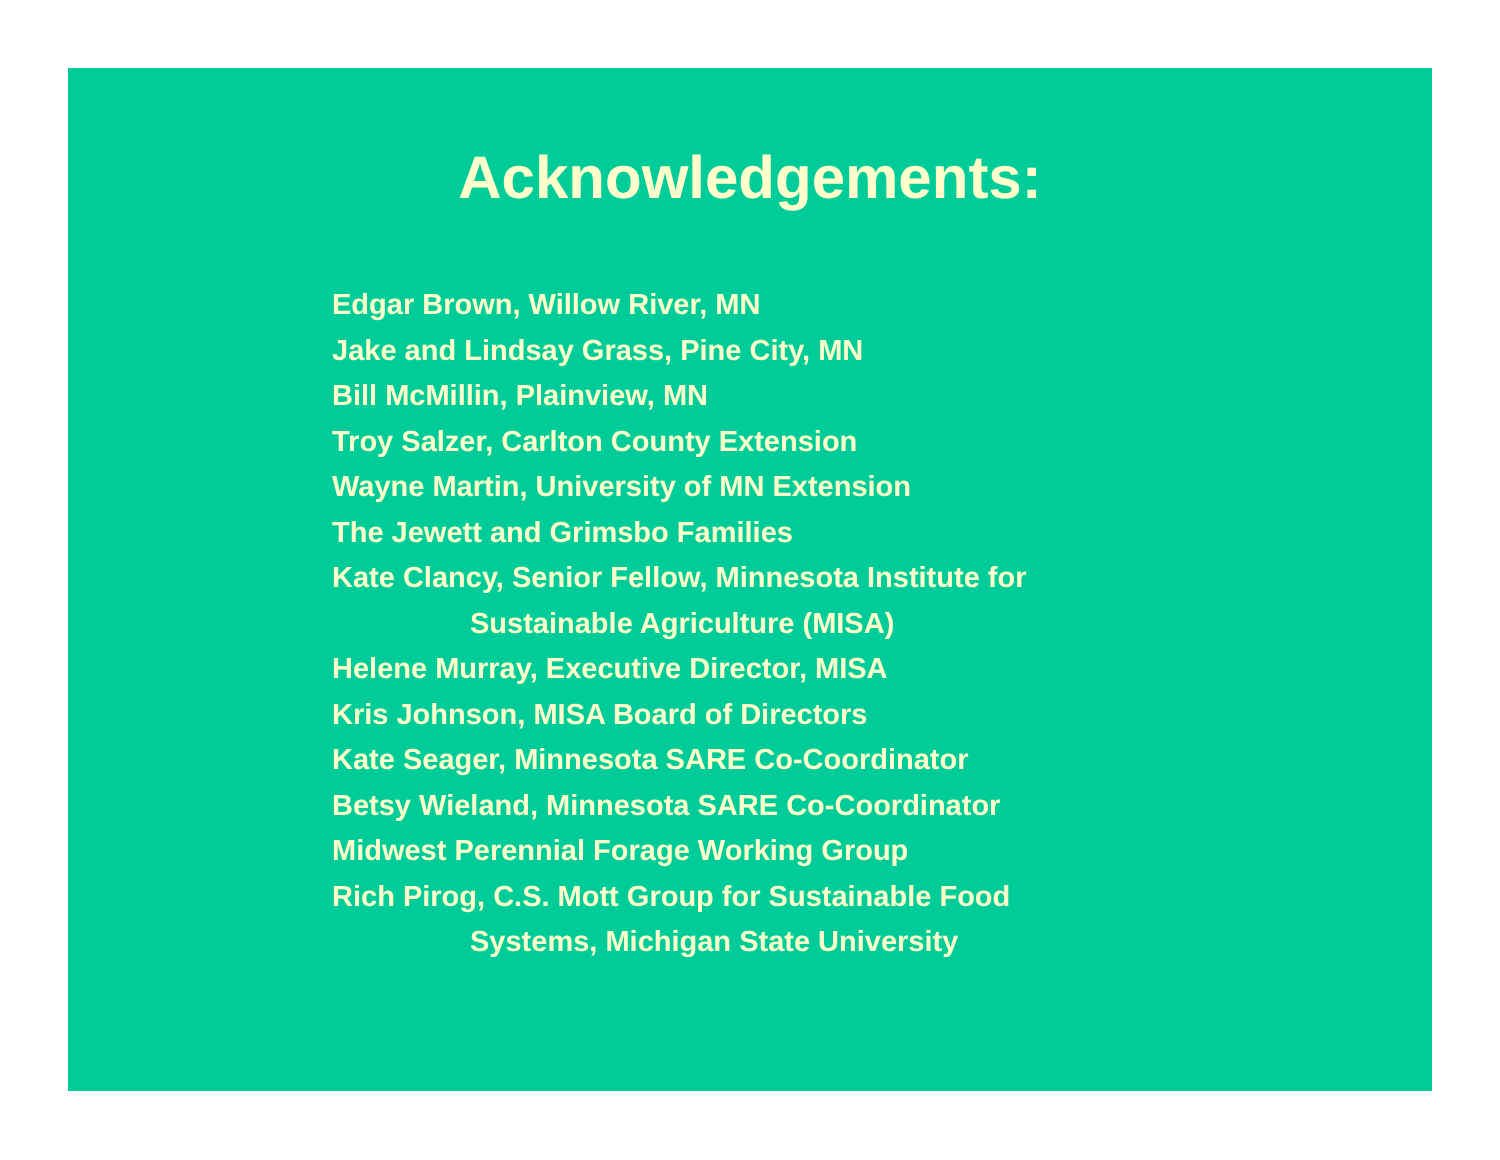Acknowledgements:
Edgar Brown, Willow River, MN
Jake and Lindsay Grass, Pine City, MN
Bill McMillin, Plainview, MN
Troy Salzer, Carlton County Extension
Wayne Martin, University of MN Extension
The Jewett and Grimsbo Families
Kate Clancy, Senior Fellow, Minnesota Institute for
Sustainable Agriculture (MISA)
Helene Murray, Executive Director, MISA
Kris Johnson, MISA Board of Directors
Kate Seager, Minnesota SARE Co-Coordinator
Betsy Wieland, Minnesota SARE Co-Coordinator
Midwest Perennial Forage Working Group
Rich Pirog, C.S. Mott Group for Sustainable Food
Systems, Michigan State University